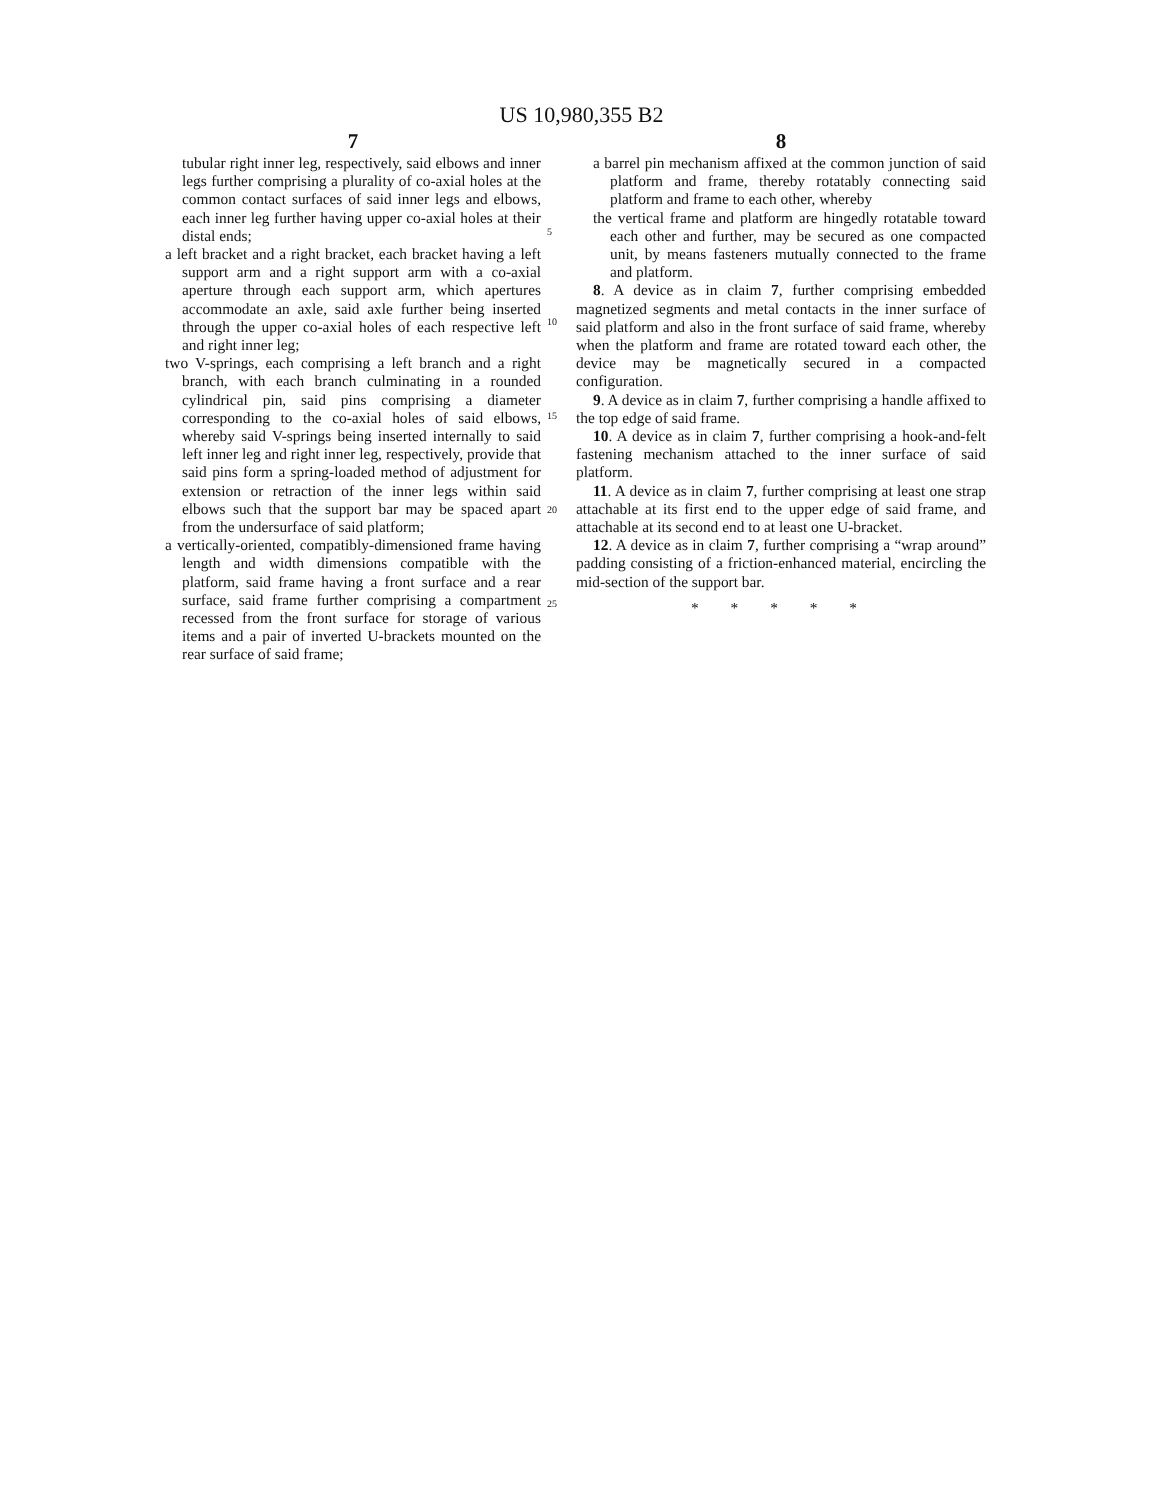US 10,980,355 B2
7
tubular right inner leg, respectively, said elbows and inner legs further comprising a plurality of co-axial holes at the common contact surfaces of said inner legs and elbows, each inner leg further having upper co-axial holes at their distal ends;
a left bracket and a right bracket, each bracket having a left support arm and a right support arm with a co-axial aperture through each support arm, which apertures accommodate an axle, said axle further being inserted through the upper co-axial holes of each respective left and right inner leg;
two V-springs, each comprising a left branch and a right branch, with each branch culminating in a rounded cylindrical pin, said pins comprising a diameter corresponding to the co-axial holes of said elbows, whereby said V-springs being inserted internally to said left inner leg and right inner leg, respectively, provide that said pins form a spring-loaded method of adjustment for extension or retraction of the inner legs within said elbows such that the support bar may be spaced apart from the undersurface of said platform;
a vertically-oriented, compatibly-dimensioned frame having length and width dimensions compatible with the platform, said frame having a front surface and a rear surface, said frame further comprising a compartment recessed from the front surface for storage of various items and a pair of inverted U-brackets mounted on the rear surface of said frame;
5
10
15
20
25
8
a barrel pin mechanism affixed at the common junction of said platform and frame, thereby rotatably connecting said platform and frame to each other, whereby
the vertical frame and platform are hingedly rotatable toward each other and further, may be secured as one compacted unit, by means fasteners mutually connected to the frame and platform.
8. A device as in claim 7, further comprising embedded magnetized segments and metal contacts in the inner surface of said platform and also in the front surface of said frame, whereby when the platform and frame are rotated toward each other, the device may be magnetically secured in a compacted configuration.
9. A device as in claim 7, further comprising a handle affixed to the top edge of said frame.
10. A device as in claim 7, further comprising a hook-and-felt fastening mechanism attached to the inner surface of said platform.
11. A device as in claim 7, further comprising at least one strap attachable at its first end to the upper edge of said frame, and attachable at its second end to at least one U-bracket.
12. A device as in claim 7, further comprising a “wrap around” padding consisting of a friction-enhanced material, encircling the mid-section of the support bar.
* * * * *